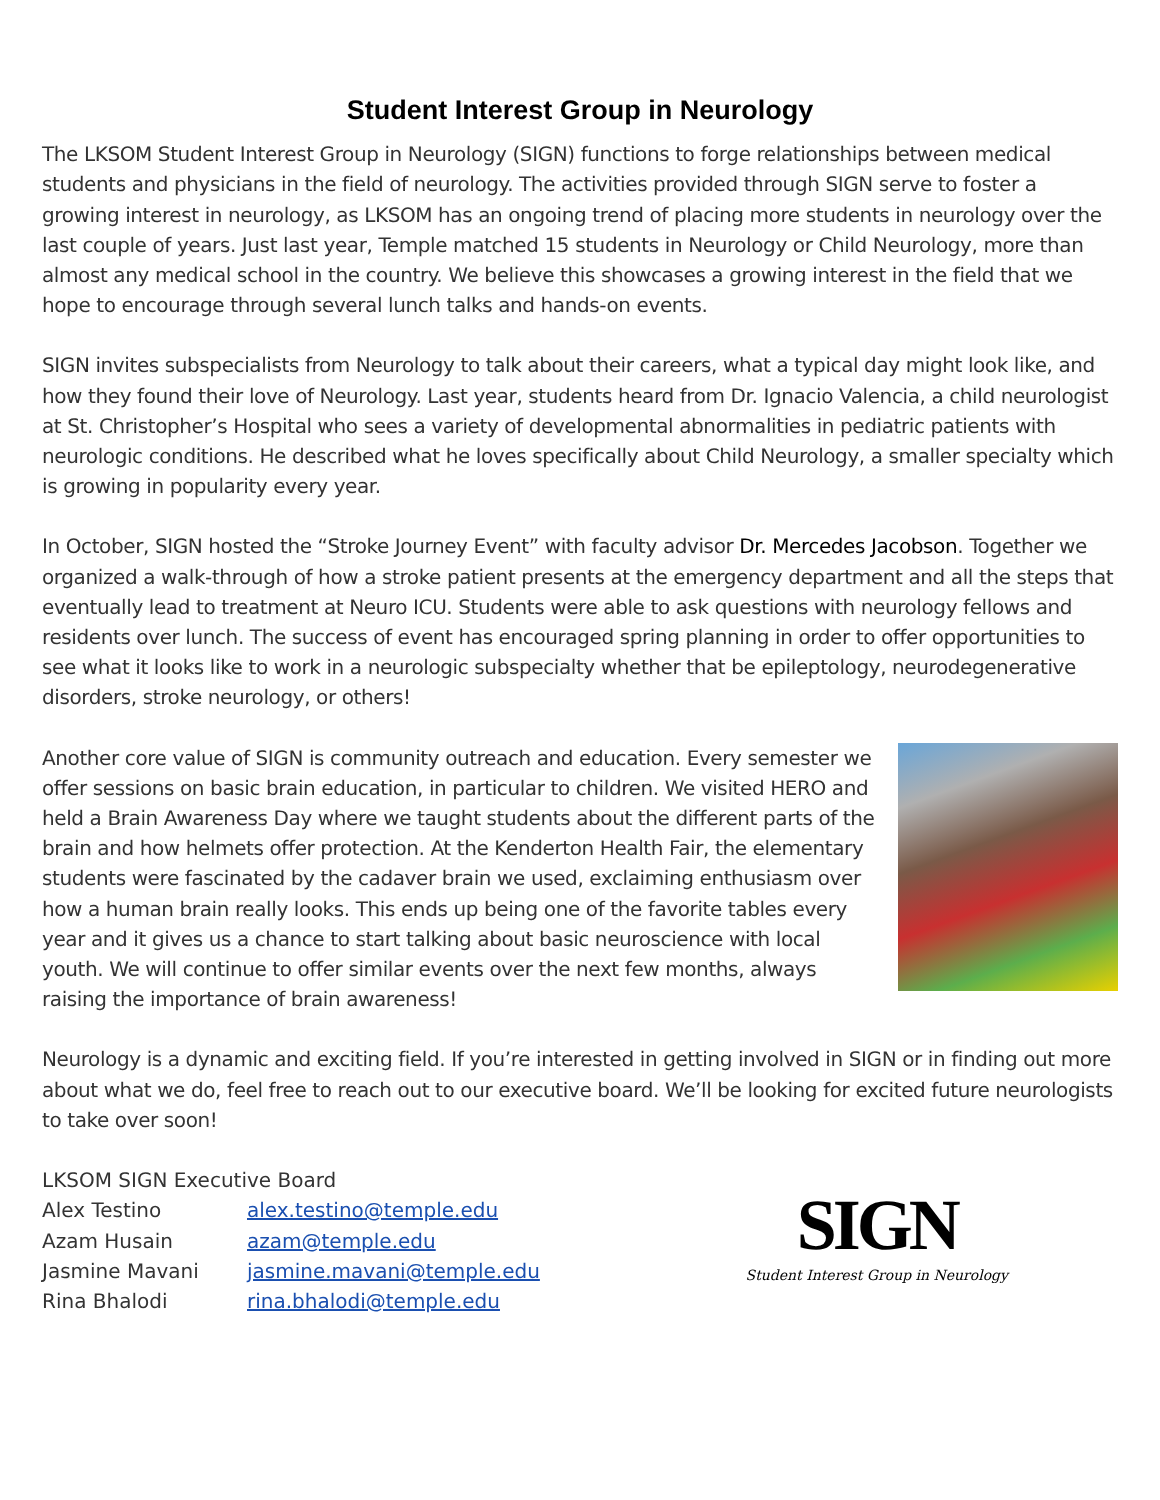Student Interest Group in Neurology
The LKSOM Student Interest Group in Neurology (SIGN) functions to forge relationships between medical students and physicians in the field of neurology. The activities provided through SIGN serve to foster a growing interest in neurology, as LKSOM has an ongoing trend of placing more students in neurology over the last couple of years. Just last year, Temple matched 15 students in Neurology or Child Neurology, more than almost any medical school in the country. We believe this showcases a growing interest in the field that we hope to encourage through several lunch talks and hands-on events.
SIGN invites subspecialists from Neurology to talk about their careers, what a typical day might look like, and how they found their love of Neurology. Last year, students heard from Dr. Ignacio Valencia, a child neurologist at St. Christopher’s Hospital who sees a variety of developmental abnormalities in pediatric patients with neurologic conditions. He described what he loves specifically about Child Neurology, a smaller specialty which is growing in popularity every year.
In October, SIGN hosted the “Stroke Journey Event” with faculty advisor Dr. Mercedes Jacobson. Together we organized a walk-through of how a stroke patient presents at the emergency department and all the steps that eventually lead to treatment at Neuro ICU. Students were able to ask questions with neurology fellows and residents over lunch. The success of event has encouraged spring planning in order to offer opportunities to see what it looks like to work in a neurologic subspecialty whether that be epileptology, neurodegenerative disorders, stroke neurology, or others!
Another core value of SIGN is community outreach and education. Every semester we offer sessions on basic brain education, in particular to children. We visited HERO and held a Brain Awareness Day where we taught students about the different parts of the brain and how helmets offer protection. At the Kenderton Health Fair, the elementary students were fascinated by the cadaver brain we used, exclaiming enthusiasm over how a human brain really looks. This ends up being one of the favorite tables every year and it gives us a chance to start talking about basic neuroscience with local youth. We will continue to offer similar events over the next few months, always raising the importance of brain awareness!
Neurology is a dynamic and exciting field. If you’re interested in getting involved in SIGN or in finding out more about what we do, feel free to reach out to our executive board. We’ll be looking for excited future neurologists to take over soon!
LKSOM SIGN Executive Board
| Alex Testino | alex.testino@temple.edu |
| Azam Husain | azam@temple.edu |
| Jasmine Mavani | jasmine.mavani@temple.edu |
| Rina Bhalodi | rina.bhalodi@temple.edu |
SIGN
Student Interest Group in Neurology